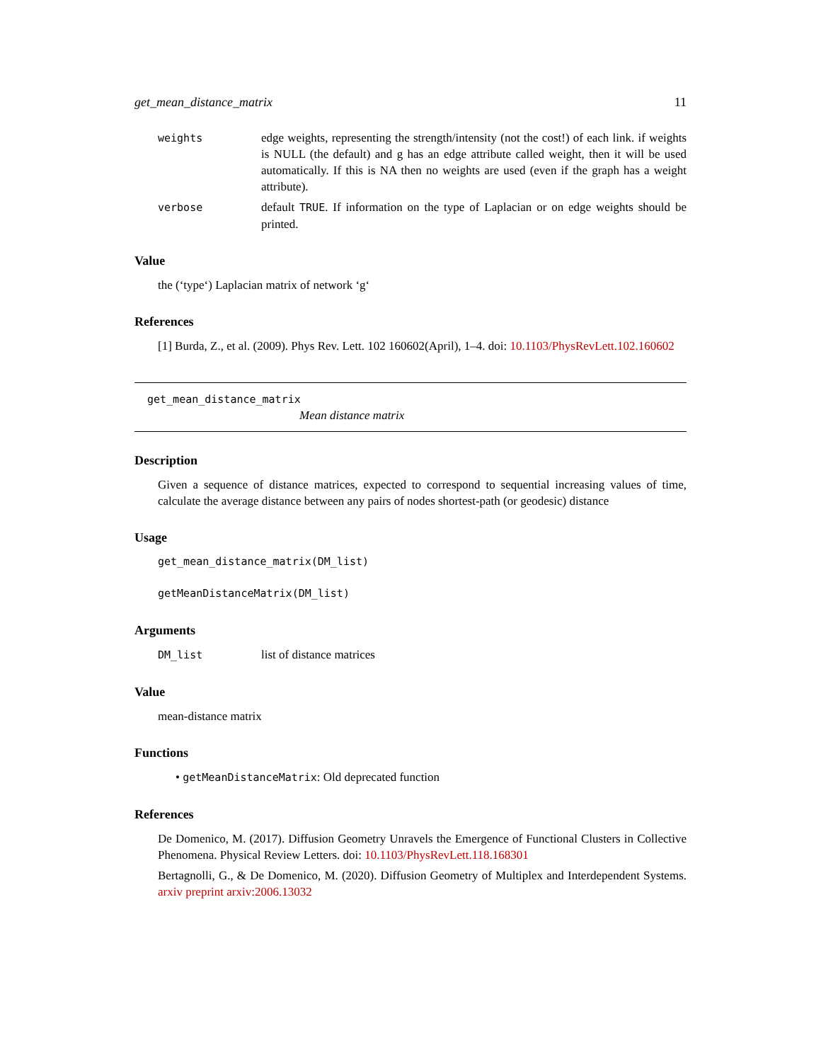get_mean_distance_matrix 11
weights edge weights, representing the strength/intensity (not the cost!) of each link. if weights is NULL (the default) and g has an edge attribute called weight, then it will be used automatically. If this is NA then no weights are used (even if the graph has a weight attribute).
verbose default TRUE. If information on the type of Laplacian or on edge weights should be printed.
Value
the (‘type‘) Laplacian matrix of network ‘g‘
References
[1] Burda, Z., et al. (2009). Phys Rev. Lett. 102 160602(April), 1–4. doi: 10.1103/PhysRevLett.102.160602
get_mean_distance_matrix
Mean distance matrix
Description
Given a sequence of distance matrices, expected to correspond to sequential increasing values of time, calculate the average distance between any pairs of nodes shortest-path (or geodesic) distance
Usage
get_mean_distance_matrix(DM_list)
getMeanDistanceMatrix(DM_list)
Arguments
DM_list list of distance matrices
Value
mean-distance matrix
Functions
• getMeanDistanceMatrix: Old deprecated function
References
De Domenico, M. (2017). Diffusion Geometry Unravels the Emergence of Functional Clusters in Collective Phenomena. Physical Review Letters. doi: 10.1103/PhysRevLett.118.168301
Bertagnolli, G., & De Domenico, M. (2020). Diffusion Geometry of Multiplex and Interdependent Systems. arxiv preprint arxiv:2006.13032